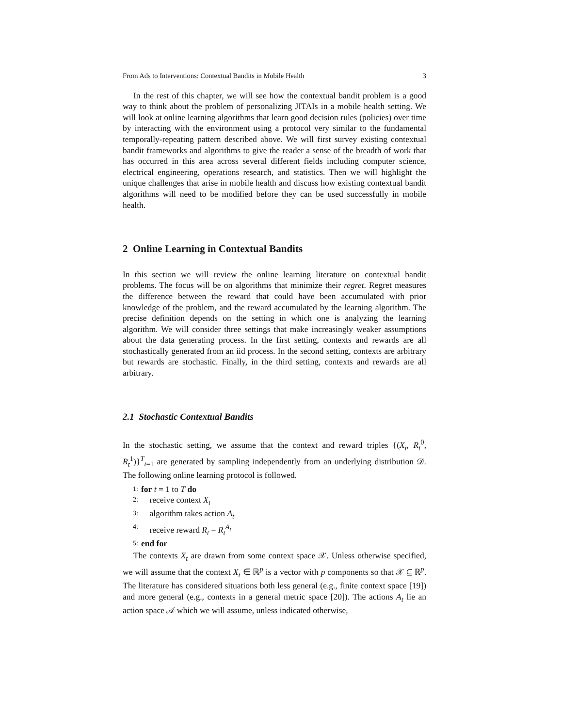From Ads to Interventions: Contextual Bandits in Mobile Health 3
In the rest of this chapter, we will see how the contextual bandit problem is a good way to think about the problem of personalizing JITAIs in a mobile health setting. We will look at online learning algorithms that learn good decision rules (policies) over time by interacting with the environment using a protocol very similar to the fundamental temporally-repeating pattern described above. We will first survey existing contextual bandit frameworks and algorithms to give the reader a sense of the breadth of work that has occurred in this area across several different fields including computer science, electrical engineering, operations research, and statistics. Then we will highlight the unique challenges that arise in mobile health and discuss how existing contextual bandit algorithms will need to be modified before they can be used successfully in mobile health.
2 Online Learning in Contextual Bandits
In this section we will review the online learning literature on contextual bandit problems. The focus will be on algorithms that minimize their regret. Regret measures the difference between the reward that could have been accumulated with prior knowledge of the problem, and the reward accumulated by the learning algorithm. The precise definition depends on the setting in which one is analyzing the learning algorithm. We will consider three settings that make increasingly weaker assumptions about the data generating process. In the first setting, contexts and rewards are all stochastically generated from an iid process. In the second setting, contexts are arbitrary but rewards are stochastic. Finally, in the third setting, contexts and rewards are all arbitrary.
2.1 Stochastic Contextual Bandits
In the stochastic setting, we assume that the context and reward triples {(X<sub>t</sub>, R<sub>t</sub><sup>0</sup>, R<sub>t</sub><sup>1</sup>)}<sup>T</sup><sub>t=1</sub> are generated by sampling independently from an underlying distribution 𝒟. The following online learning protocol is followed.
1: for t = 1 to T do
2: receive context X<sub>t</sub>
3: algorithm takes action A<sub>t</sub>
4: receive reward R<sub>t</sub> = R<sub>t</sub><sup>A<sub>t</sub></sup>
5: end for
The contexts X<sub>t</sub> are drawn from some context space 𝒳. Unless otherwise specified, we will assume that the context X<sub>t</sub> ∈ ℝ<sup>p</sup> is a vector with p components so that 𝒳 ⊆ ℝ<sup>p</sup>. The literature has considered situations both less general (e.g., finite context space [19]) and more general (e.g., contexts in a general metric space [20]). The actions A<sub>t</sub> lie an action space 𝒜 which we will assume, unless indicated otherwise,